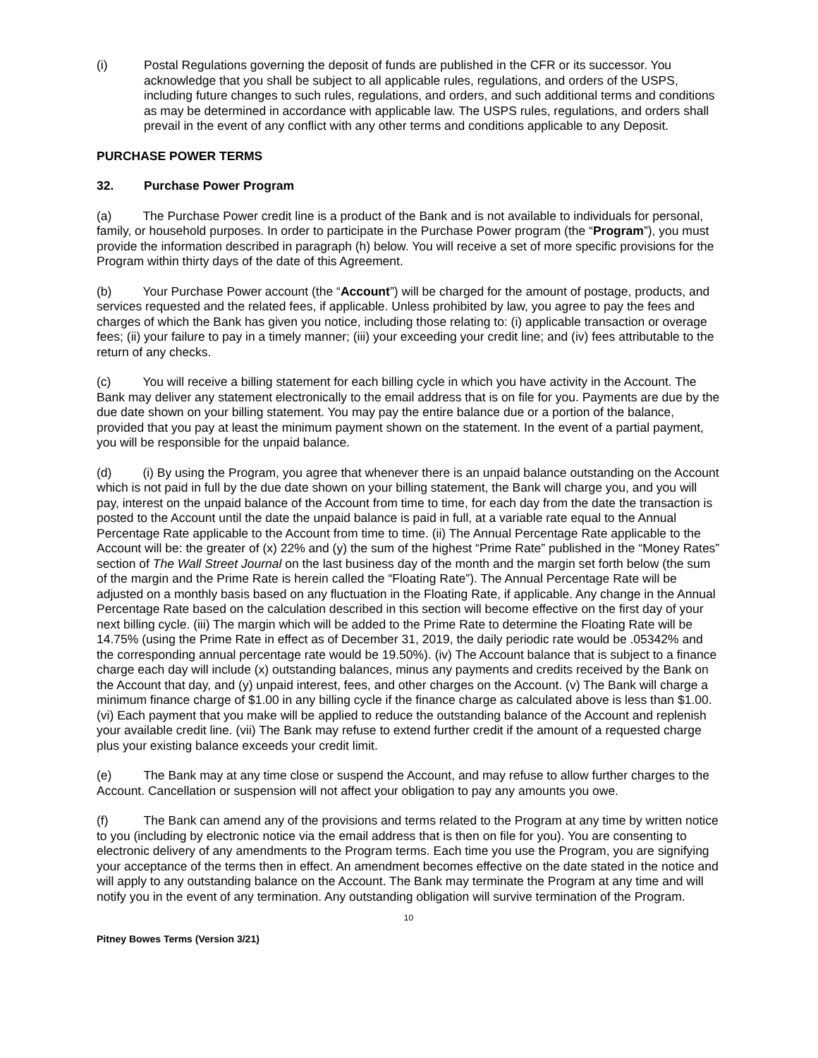(i) Postal Regulations governing the deposit of funds are published in the CFR or its successor. You acknowledge that you shall be subject to all applicable rules, regulations, and orders of the USPS, including future changes to such rules, regulations, and orders, and such additional terms and conditions as may be determined in accordance with applicable law. The USPS rules, regulations, and orders shall prevail in the event of any conflict with any other terms and conditions applicable to any Deposit.
PURCHASE POWER TERMS
32. Purchase Power Program
(a) The Purchase Power credit line is a product of the Bank and is not available to individuals for personal, family, or household purposes. In order to participate in the Purchase Power program (the “Program”), you must provide the information described in paragraph (h) below. You will receive a set of more specific provisions for the Program within thirty days of the date of this Agreement.
(b) Your Purchase Power account (the “Account”) will be charged for the amount of postage, products, and services requested and the related fees, if applicable. Unless prohibited by law, you agree to pay the fees and charges of which the Bank has given you notice, including those relating to: (i) applicable transaction or overage fees; (ii) your failure to pay in a timely manner; (iii) your exceeding your credit line; and (iv) fees attributable to the return of any checks.
(c) You will receive a billing statement for each billing cycle in which you have activity in the Account. The Bank may deliver any statement electronically to the email address that is on file for you. Payments are due by the due date shown on your billing statement. You may pay the entire balance due or a portion of the balance, provided that you pay at least the minimum payment shown on the statement. In the event of a partial payment, you will be responsible for the unpaid balance.
(d) (i) By using the Program, you agree that whenever there is an unpaid balance outstanding on the Account which is not paid in full by the due date shown on your billing statement, the Bank will charge you, and you will pay, interest on the unpaid balance of the Account from time to time, for each day from the date the transaction is posted to the Account until the date the unpaid balance is paid in full, at a variable rate equal to the Annual Percentage Rate applicable to the Account from time to time. (ii) The Annual Percentage Rate applicable to the Account will be: the greater of (x) 22% and (y) the sum of the highest “Prime Rate” published in the “Money Rates” section of The Wall Street Journal on the last business day of the month and the margin set forth below (the sum of the margin and the Prime Rate is herein called the “Floating Rate”). The Annual Percentage Rate will be adjusted on a monthly basis based on any fluctuation in the Floating Rate, if applicable. Any change in the Annual Percentage Rate based on the calculation described in this section will become effective on the first day of your next billing cycle. (iii) The margin which will be added to the Prime Rate to determine the Floating Rate will be 14.75% (using the Prime Rate in effect as of December 31, 2019, the daily periodic rate would be .05342% and the corresponding annual percentage rate would be 19.50%). (iv) The Account balance that is subject to a finance charge each day will include (x) outstanding balances, minus any payments and credits received by the Bank on the Account that day, and (y) unpaid interest, fees, and other charges on the Account. (v) The Bank will charge a minimum finance charge of $1.00 in any billing cycle if the finance charge as calculated above is less than $1.00. (vi) Each payment that you make will be applied to reduce the outstanding balance of the Account and replenish your available credit line. (vii) The Bank may refuse to extend further credit if the amount of a requested charge plus your existing balance exceeds your credit limit.
(e) The Bank may at any time close or suspend the Account, and may refuse to allow further charges to the Account. Cancellation or suspension will not affect your obligation to pay any amounts you owe.
(f) The Bank can amend any of the provisions and terms related to the Program at any time by written notice to you (including by electronic notice via the email address that is then on file for you). You are consenting to electronic delivery of any amendments to the Program terms. Each time you use the Program, you are signifying your acceptance of the terms then in effect. An amendment becomes effective on the date stated in the notice and will apply to any outstanding balance on the Account. The Bank may terminate the Program at any time and will notify you in the event of any termination. Any outstanding obligation will survive termination of the Program.
10
Pitney Bowes Terms (Version 3/21)